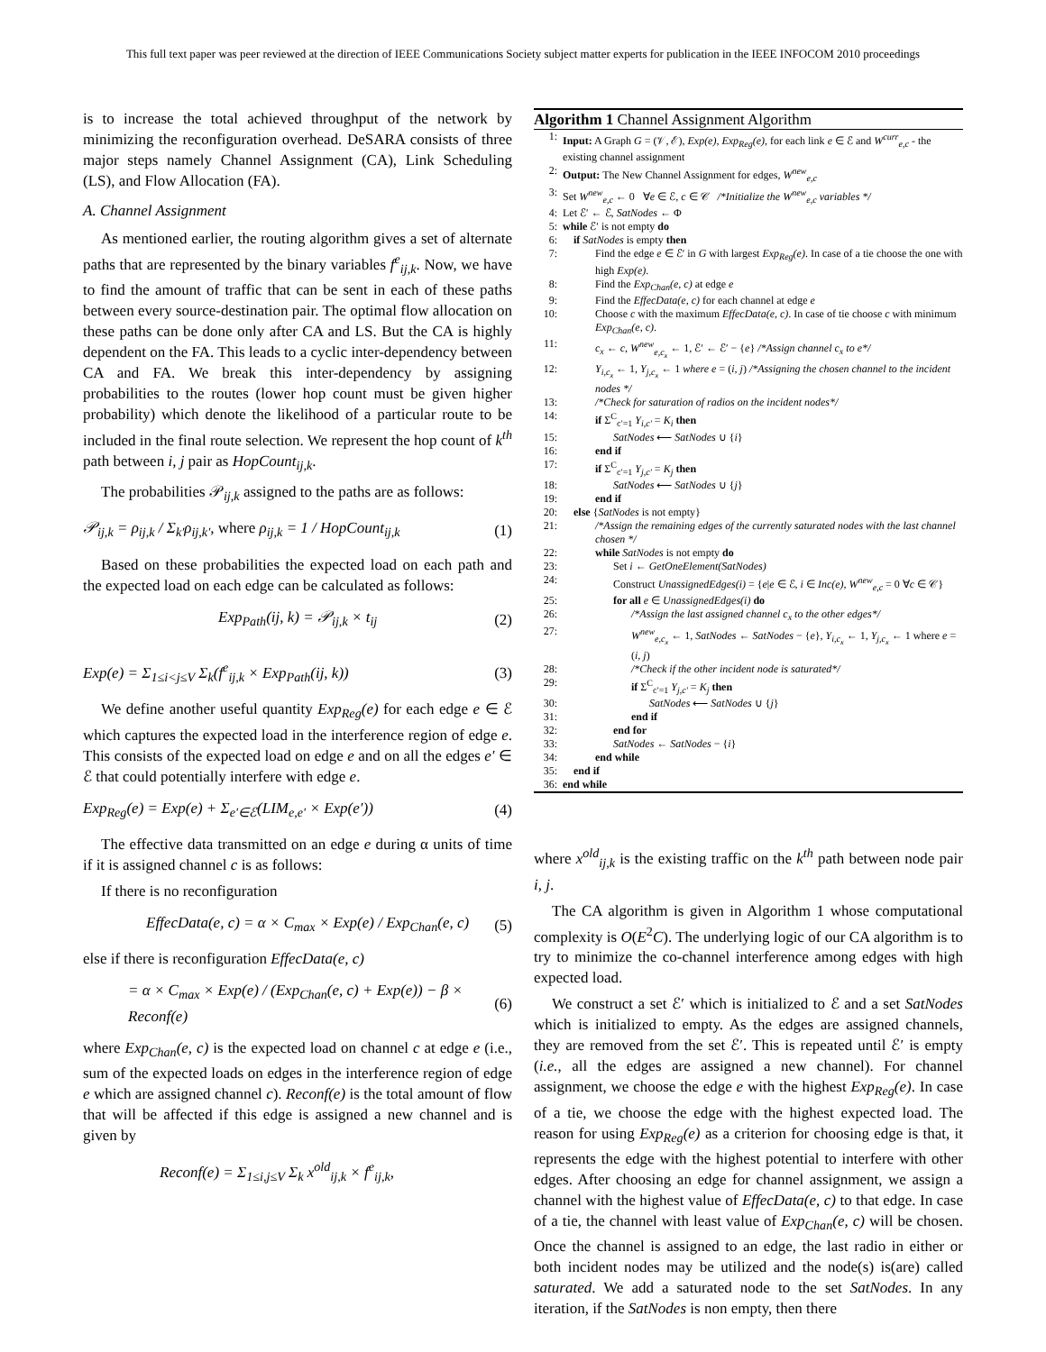This full text paper was peer reviewed at the direction of IEEE Communications Society subject matter experts for publication in the IEEE INFOCOM 2010 proceedings
is to increase the total achieved throughput of the network by minimizing the reconfiguration overhead. DeSARA consists of three major steps namely Channel Assignment (CA), Link Scheduling (LS), and Flow Allocation (FA).
A. Channel Assignment
As mentioned earlier, the routing algorithm gives a set of alternate paths that are represented by the binary variables f<sup>e</sup><sub>ij,k</sub>. Now, we have to find the amount of traffic that can be sent in each of these paths between every source-destination pair. The optimal flow allocation on these paths can be done only after CA and LS. But the CA is highly dependent on the FA. This leads to a cyclic inter-dependency between CA and FA. We break this inter-dependency by assigning probabilities to the routes (lower hop count must be given higher probability) which denote the likelihood of a particular route to be included in the final route selection. We represent the hop count of k<sup>th</sup> path between i, j pair as HopCount<sub>ij,k</sub>.
The probabilities 𝒫<sub>ij,k</sub> assigned to the paths are as follows:
𝒫<sub>ij,k</sub> = ρ<sub>ij,k</sub> / Σ<sub>k′</sub>ρ<sub>ij,k′</sub>, where ρ<sub>ij,k</sub> = 1 / HopCount<sub>ij,k</sub> (1)
Based on these probabilities the expected load on each path and the expected load on each edge can be calculated as follows:
Exp<sub>Path</sub>(ij, k) = 𝒫<sub>ij,k</sub> × t<sub>ij</sub> (2)
Exp(e) = Σ<sub>1≤i<j≤V</sub> Σ<sub>k</sub>(f<sup>e</sup><sub>ij,k</sub> × Exp<sub>Path</sub>(ij, k)) (3)
We define another useful quantity Exp<sub>Reg</sub>(e) for each edge e ∈ ℰ which captures the expected load in the interference region of edge e. This consists of the expected load on edge e and on all the edges e′ ∈ ℰ that could potentially interfere with edge e.
Exp<sub>Reg</sub>(e) = Exp(e) + Σ<sub>e′∈ℰ</sub>(LIM<sub>e,e′</sub> × Exp(e′)) (4)
The effective data transmitted on an edge e during α units of time if it is assigned channel c is as follows:
If there is no reconfiguration
EffecData(e, c) = α × C<sub>max</sub> × Exp(e) / Exp<sub>Chan</sub>(e, c) (5)
else if there is reconfiguration EffecData(e, c)
= α × C<sub>max</sub> × Exp(e) / (Exp<sub>Chan</sub>(e, c) + Exp(e)) − β × Reconf(e) (6)
where Exp<sub>Chan</sub>(e, c) is the expected load on channel c at edge e (i.e., sum of the expected loads on edges in the interference region of edge e which are assigned channel c). Reconf(e) is the total amount of flow that will be affected if this edge is assigned a new channel and is given by
Reconf(e) = Σ<sub>1≤i,j≤V</sub> Σ<sub>k</sub> x<sup>old</sup><sub>ij,k</sub> × f<sup>e</sup><sub>ij,k</sub>,
Algorithm 1 Channel Assignment Algorithm
| 1: | Input: A Graph G = (𝒱, ℰ), Exp(e) , Exp<sub>Reg</sub>(e) , for each link e ∈ ℰ and W<sup>curr</sup><sub>e,c</sub> - the existing channel assignment |
| 2: | Output: The New Channel Assignment for edges, W<sup>new</sup><sub>e,c</sub> |
| 3: | Set W<sup>new</sup><sub>e,c</sub> ← 0 ∀ e ∈ ℰ, c ∈ 𝒞 /*Initialize the W<sup>new</sup><sub>e,c</sub> variables */ |
| 4: | Let ℰ′ ← ℰ, SatNodes ← Φ |
| 5: | while ℰ′ is not empty do |
| 6: | if SatNodes is empty then |
| 7: | Find the edge e ∈ ℰ′ in G with largest Exp<sub>Reg</sub>(e) . In case of a tie choose the one with high Exp(e) . |
| 8: | Find the Exp<sub>Chan</sub>(e, c) at edge e |
| 9: | Find the EffecData(e, c) for each channel at edge e |
| 10: | Choose c with the maximum EffecData(e, c) . In case of tie choose c with minimum Exp<sub>Chan</sub>(e, c) . |
| 11: | c<sub>x</sub> ← c , W<sup>new</sup><sub>e,c<sub>x</sub></sub> ← 1, ℰ′ ← ℰ′ − { e } /*Assign channel c<sub>x</sub> to e*/ |
| 12: | Y<sub>i,c<sub>x</sub></sub> ← 1, Y<sub>j,c<sub>x</sub></sub> ← 1 where e = ( i, j ) /*Assigning the chosen channel to the incident nodes */ |
| 13: | /*Check for saturation of radios on the incident nodes*/ |
| 14: | if Σ<sup>C</sup><sub>c′=1</sub> Y<sub>i,c′</sub> = K<sub>i</sub> then |
| 15: | SatNodes ⟵ SatNodes ∪ { i } |
| 16: | end if |
| 17: | if Σ<sup>C</sup><sub>c′=1</sub> Y<sub>j,c′</sub> = K<sub>j</sub> then |
| 18: | SatNodes ⟵ SatNodes ∪ { j } |
| 19: | end if |
| 20: | else { SatNodes is not empty} |
| 21: | /*Assign the remaining edges of the currently saturated nodes with the last channel chosen */ |
| 22: | while SatNodes is not empty do |
| 23: | Set i ← GetOneElement(SatNodes) |
| 24: | Construct UnassignedEdges(i) = { e / e ∈ ℰ, i ∈ Inc(e) , W<sup>new</sup><sub>e,c</sub> = 0 ∀ c ∈ 𝒞} |
| 25: | for all e ∈ UnassignedEdges(i) do |
| 26: | /*Assign the last assigned channel c<sub>x</sub> to the other edges*/ |
| 27: | W<sup>new</sup><sub>e,c<sub>x</sub></sub> ← 1, SatNodes ← SatNodes − { e }, Y<sub>i,c<sub>x</sub></sub> ← 1, Y<sub>j,c<sub>x</sub></sub> ← 1 where e = ( i, j ) |
| 28: | /*Check if the other incident node is saturated*/ |
| 29: | if Σ<sup>C</sup><sub>c′=1</sub> Y<sub>j,c′</sub> = K<sub>j</sub> then |
| 30: | SatNodes ⟵ SatNodes ∪ { j } |
| 31: | end if |
| 32: | end for |
| 33: | SatNodes ← SatNodes − { i } |
| 34: | end while |
| 35: | end if |
| 36: | end while |
where x<sup>old</sup><sub>ij,k</sub> is the existing traffic on the k<sup>th</sup> path between node pair i, j.
The CA algorithm is given in Algorithm 1 whose computational complexity is O(E<sup>2</sup>C). The underlying logic of our CA algorithm is to try to minimize the co-channel interference among edges with high expected load.
We construct a set ℰ′ which is initialized to ℰ and a set SatNodes which is initialized to empty. As the edges are assigned channels, they are removed from the set ℰ′. This is repeated until ℰ′ is empty (i.e., all the edges are assigned a new channel). For channel assignment, we choose the edge e with the highest Exp<sub>Reg</sub>(e). In case of a tie, we choose the edge with the highest expected load. The reason for using Exp<sub>Reg</sub>(e) as a criterion for choosing edge is that, it represents the edge with the highest potential to interfere with other edges. After choosing an edge for channel assignment, we assign a channel with the highest value of EffecData(e, c) to that edge. In case of a tie, the channel with least value of Exp<sub>Chan</sub>(e, c) will be chosen. Once the channel is assigned to an edge, the last radio in either or both incident nodes may be utilized and the node(s) is(are) called saturated. We add a saturated node to the set SatNodes. In any iteration, if the SatNodes is non empty, then there